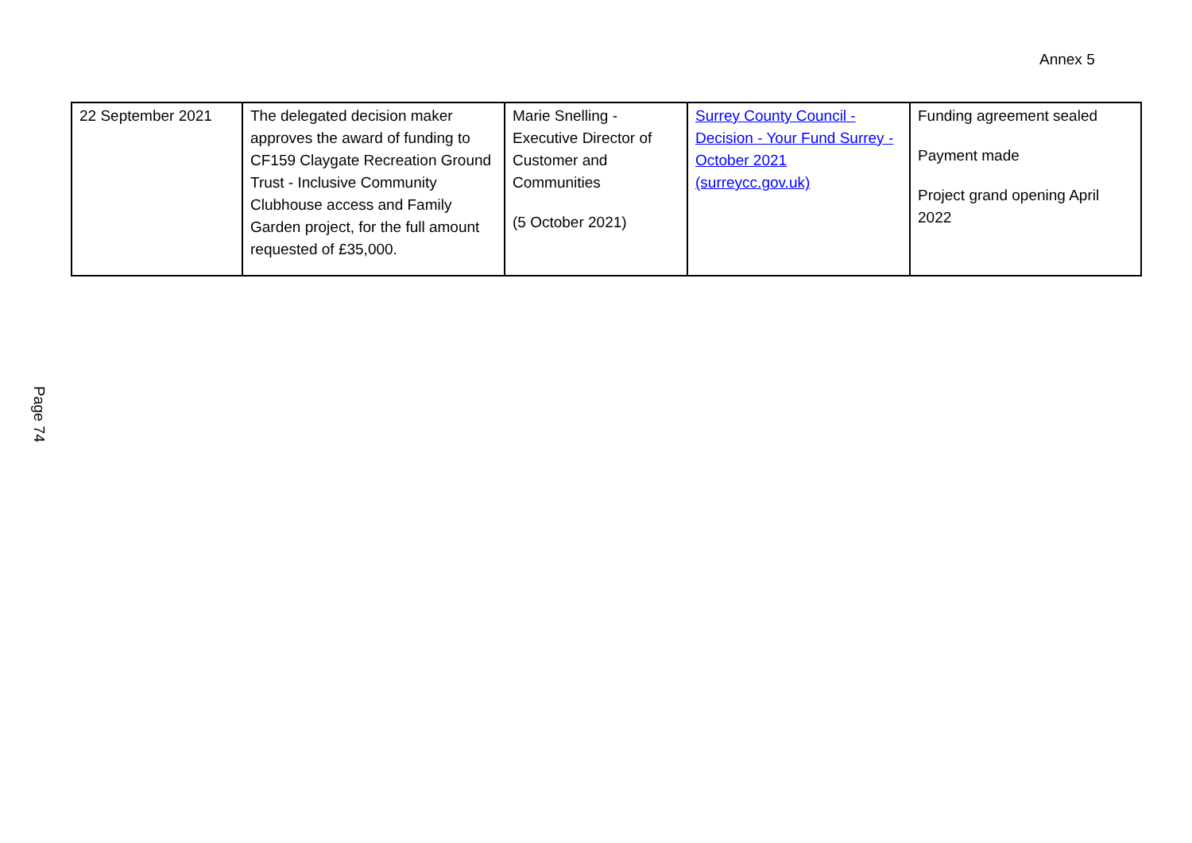Annex 5
| 22 September 2021 | The delegated decision maker approves the award of funding to CF159 Claygate Recreation Ground Trust - Inclusive Community Clubhouse access and Family Garden project, for the full amount requested of £35,000. | Marie Snelling - Executive Director of Customer and Communities (5 October 2021) | Surrey County Council - Decision - Your Fund Surrey - October 2021 (surreycc.gov.uk) | Funding agreement sealed Payment made Project grand opening April 2022 |
Page 74